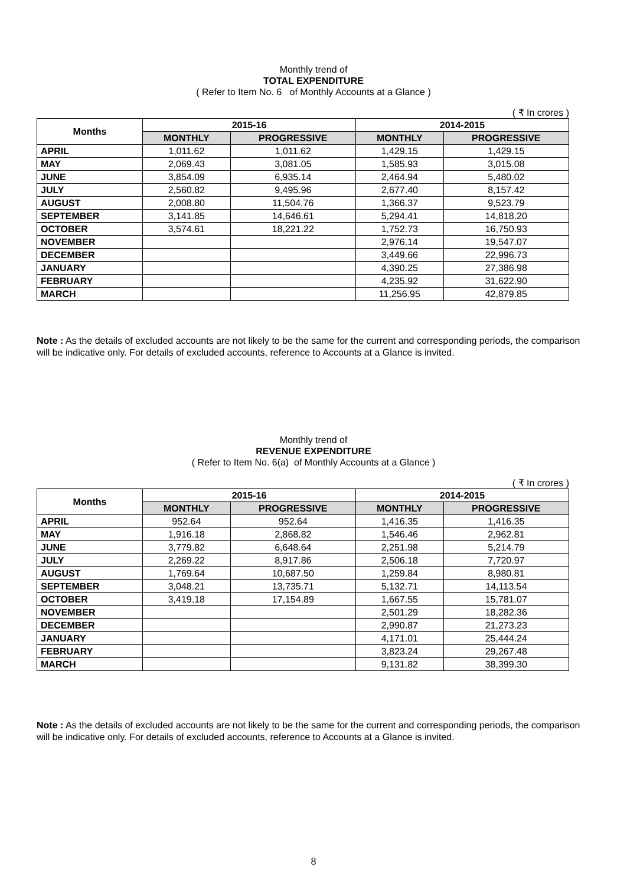Monthly trend of
TOTAL EXPENDITURE
( Refer to Item No. 6 of Monthly Accounts at a Glance )
( ₹ In crores )
| Months | 2015-16 | | 2014-2015 | |
| --- | --- | --- | --- | --- |
| | MONTHLY | PROGRESSIVE | MONTHLY | PROGRESSIVE |
| APRIL | 1,011.62 | 1,011.62 | 1,429.15 | 1,429.15 |
| MAY | 2,069.43 | 3,081.05 | 1,585.93 | 3,015.08 |
| JUNE | 3,854.09 | 6,935.14 | 2,464.94 | 5,480.02 |
| JULY | 2,560.82 | 9,495.96 | 2,677.40 | 8,157.42 |
| AUGUST | 2,008.80 | 11,504.76 | 1,366.37 | 9,523.79 |
| SEPTEMBER | 3,141.85 | 14,646.61 | 5,294.41 | 14,818.20 |
| OCTOBER | 3,574.61 | 18,221.22 | 1,752.73 | 16,750.93 |
| NOVEMBER | | | 2,976.14 | 19,547.07 |
| DECEMBER | | | 3,449.66 | 22,996.73 |
| JANUARY | | | 4,390.25 | 27,386.98 |
| FEBRUARY | | | 4,235.92 | 31,622.90 |
| MARCH | | | 11,256.95 | 42,879.85 |
Note : As the details of excluded accounts are not likely to be the same for the current and corresponding periods, the comparison will be indicative only. For details of excluded accounts, reference to Accounts at a Glance is invited.
Monthly trend of
REVENUE EXPENDITURE
( Refer to Item No. 6(a) of Monthly Accounts at a Glance )
( ₹ In crores )
| Months | 2015-16 | | 2014-2015 | |
| --- | --- | --- | --- | --- |
| | MONTHLY | PROGRESSIVE | MONTHLY | PROGRESSIVE |
| APRIL | 952.64 | 952.64 | 1,416.35 | 1,416.35 |
| MAY | 1,916.18 | 2,868.82 | 1,546.46 | 2,962.81 |
| JUNE | 3,779.82 | 6,648.64 | 2,251.98 | 5,214.79 |
| JULY | 2,269.22 | 8,917.86 | 2,506.18 | 7,720.97 |
| AUGUST | 1,769.64 | 10,687.50 | 1,259.84 | 8,980.81 |
| SEPTEMBER | 3,048.21 | 13,735.71 | 5,132.71 | 14,113.54 |
| OCTOBER | 3,419.18 | 17,154.89 | 1,667.55 | 15,781.07 |
| NOVEMBER | | | 2,501.29 | 18,282.36 |
| DECEMBER | | | 2,990.87 | 21,273.23 |
| JANUARY | | | 4,171.01 | 25,444.24 |
| FEBRUARY | | | 3,823.24 | 29,267.48 |
| MARCH | | | 9,131.82 | 38,399.30 |
Note : As the details of excluded accounts are not likely to be the same for the current and corresponding periods, the comparison will be indicative only. For details of excluded accounts, reference to Accounts at a Glance is invited.
8